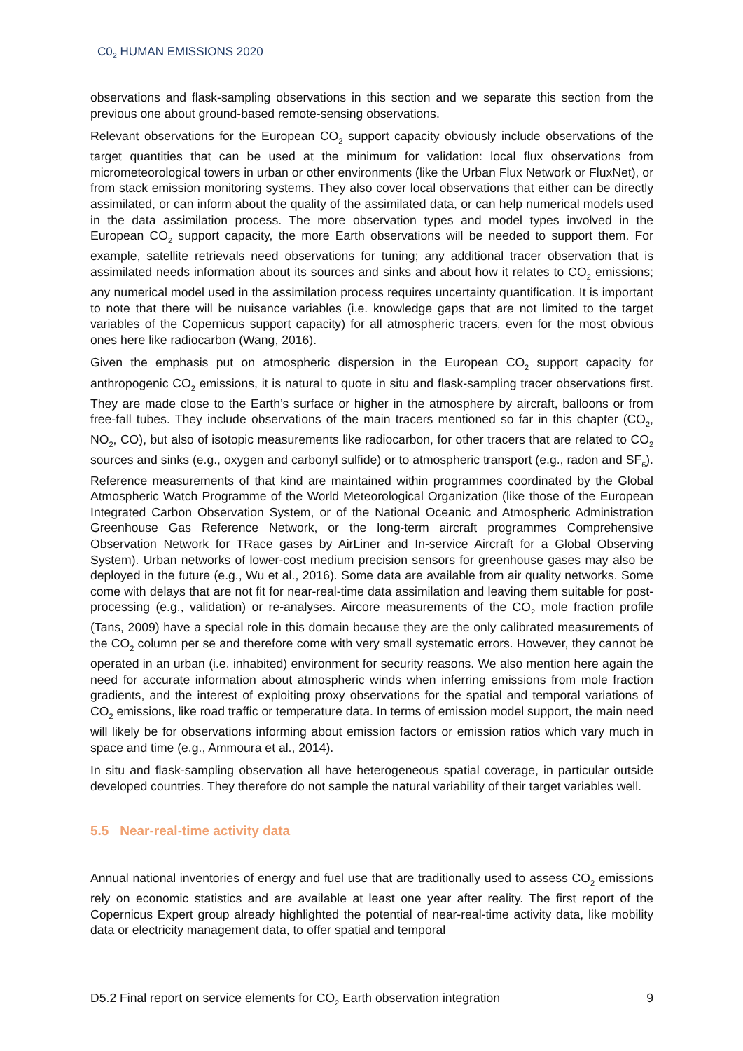C0<sub>2</sub> HUMAN EMISSIONS 2020
observations and flask-sampling observations in this section and we separate this section from the previous one about ground-based remote-sensing observations.
Relevant observations for the European CO<sub>2</sub> support capacity obviously include observations of the target quantities that can be used at the minimum for validation: local flux observations from micrometeorological towers in urban or other environments (like the Urban Flux Network or FluxNet), or from stack emission monitoring systems. They also cover local observations that either can be directly assimilated, or can inform about the quality of the assimilated data, or can help numerical models used in the data assimilation process. The more observation types and model types involved in the European CO<sub>2</sub> support capacity, the more Earth observations will be needed to support them. For example, satellite retrievals need observations for tuning; any additional tracer observation that is assimilated needs information about its sources and sinks and about how it relates to CO<sub>2</sub> emissions; any numerical model used in the assimilation process requires uncertainty quantification. It is important to note that there will be nuisance variables (i.e. knowledge gaps that are not limited to the target variables of the Copernicus support capacity) for all atmospheric tracers, even for the most obvious ones here like radiocarbon (Wang, 2016).
Given the emphasis put on atmospheric dispersion in the European CO<sub>2</sub> support capacity for anthropogenic CO<sub>2</sub> emissions, it is natural to quote in situ and flask-sampling tracer observations first. They are made close to the Earth’s surface or higher in the atmosphere by aircraft, balloons or from free-fall tubes. They include observations of the main tracers mentioned so far in this chapter (CO<sub>2</sub>, NO<sub>2</sub>, CO), but also of isotopic measurements like radiocarbon, for other tracers that are related to CO<sub>2</sub> sources and sinks (e.g., oxygen and carbonyl sulfide) or to atmospheric transport (e.g., radon and SF<sub>6</sub>). Reference measurements of that kind are maintained within programmes coordinated by the Global Atmospheric Watch Programme of the World Meteorological Organization (like those of the European Integrated Carbon Observation System, or of the National Oceanic and Atmospheric Administration Greenhouse Gas Reference Network, or the long-term aircraft programmes Comprehensive Observation Network for TRace gases by AirLiner and In-service Aircraft for a Global Observing System). Urban networks of lower-cost medium precision sensors for greenhouse gases may also be deployed in the future (e.g., Wu et al., 2016). Some data are available from air quality networks. Some come with delays that are not fit for near-real-time data assimilation and leaving them suitable for post-processing (e.g., validation) or re-analyses. Aircore measurements of the CO<sub>2</sub> mole fraction profile (Tans, 2009) have a special role in this domain because they are the only calibrated measurements of the CO<sub>2</sub> column per se and therefore come with very small systematic errors. However, they cannot be operated in an urban (i.e. inhabited) environment for security reasons. We also mention here again the need for accurate information about atmospheric winds when inferring emissions from mole fraction gradients, and the interest of exploiting proxy observations for the spatial and temporal variations of CO<sub>2</sub> emissions, like road traffic or temperature data. In terms of emission model support, the main need will likely be for observations informing about emission factors or emission ratios which vary much in space and time (e.g., Ammoura et al., 2014).
In situ and flask-sampling observation all have heterogeneous spatial coverage, in particular outside developed countries. They therefore do not sample the natural variability of their target variables well.
5.5 Near-real-time activity data
Annual national inventories of energy and fuel use that are traditionally used to assess CO<sub>2</sub> emissions rely on economic statistics and are available at least one year after reality. The first report of the Copernicus Expert group already highlighted the potential of near-real-time activity data, like mobility data or electricity management data, to offer spatial and temporal
D5.2 Final report on service elements for CO<sub>2</sub> Earth observation integration 9